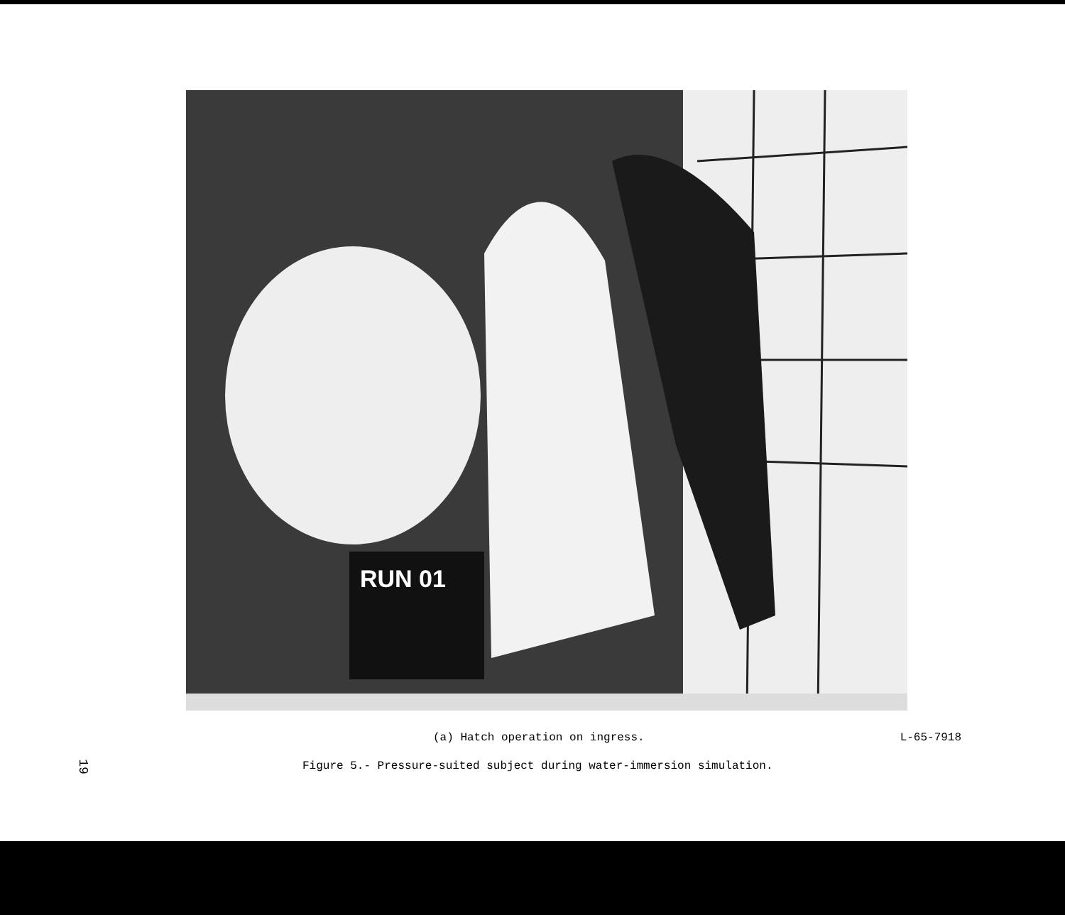RUN 01
(a) Hatch operation on ingress. L-65-7918
Figure 5.- Pressure-suited subject during water-immersion simulation.
19